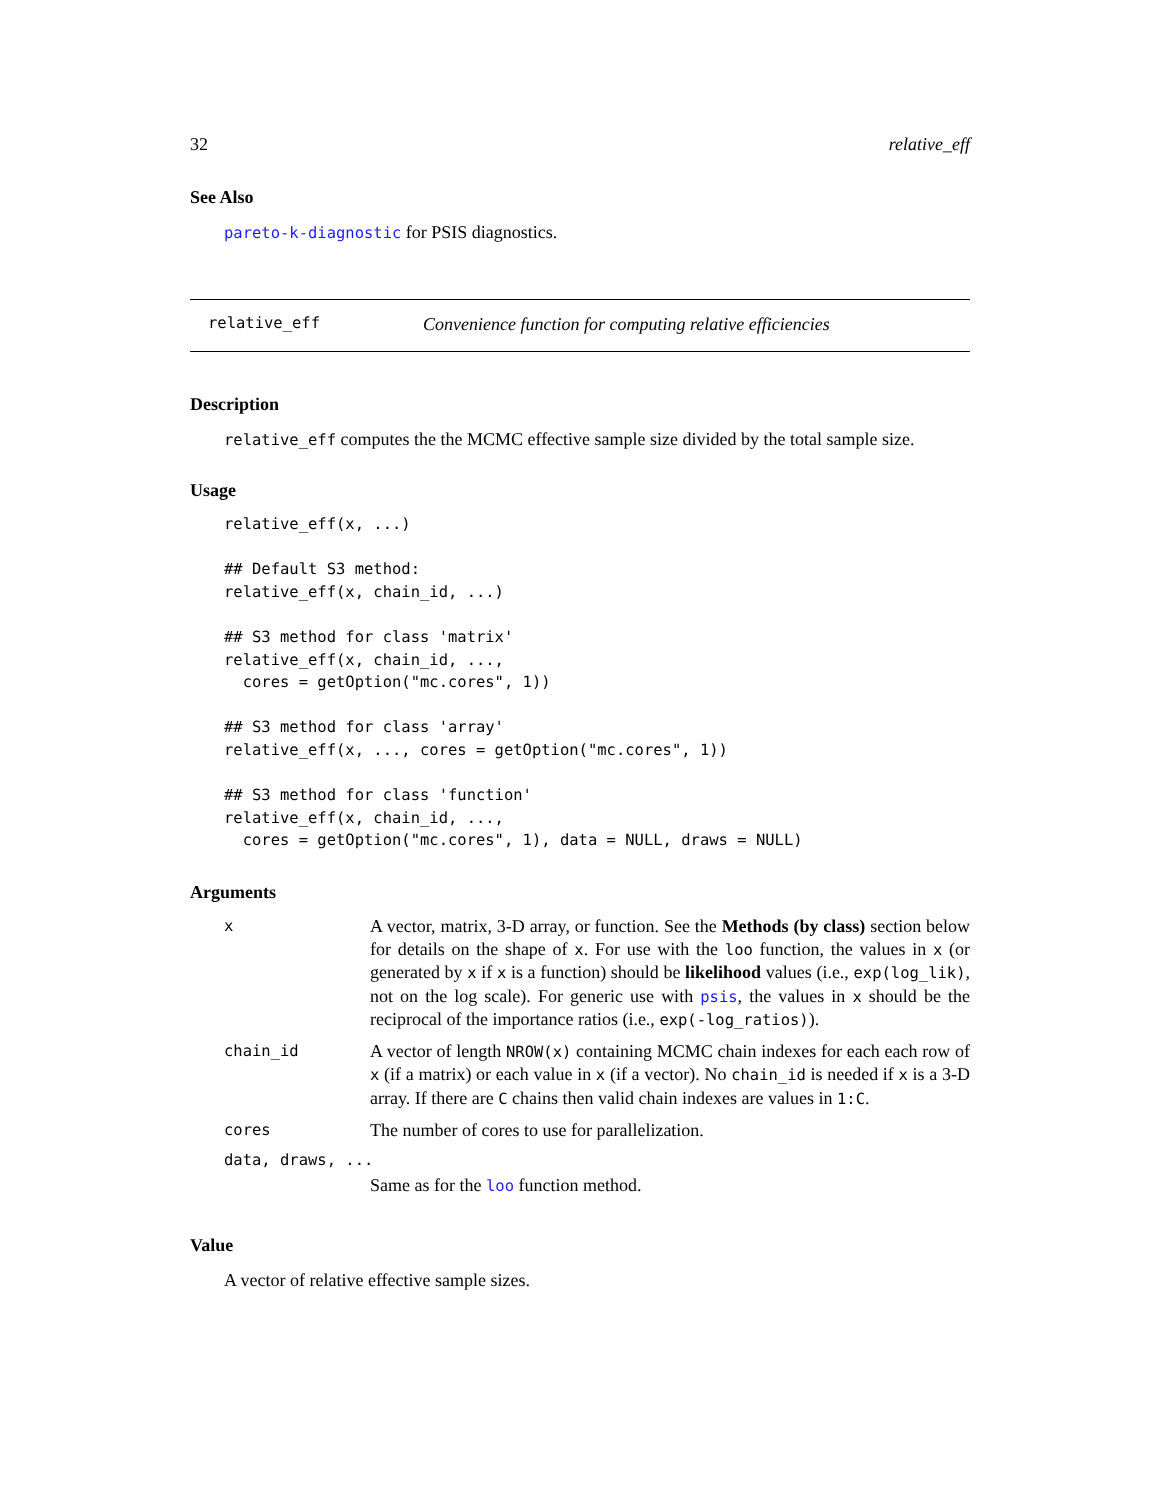32 relative_eff
See Also
pareto-k-diagnostic for PSIS diagnostics.
relative_eff Convenience function for computing relative efficiencies
Description
relative_eff computes the the MCMC effective sample size divided by the total sample size.
Usage
relative_eff(x, ...)

## Default S3 method:
relative_eff(x, chain_id, ...)

## S3 method for class 'matrix'
relative_eff(x, chain_id, ...,
  cores = getOption("mc.cores", 1))

## S3 method for class 'array'
relative_eff(x, ..., cores = getOption("mc.cores", 1))

## S3 method for class 'function'
relative_eff(x, chain_id, ...,
  cores = getOption("mc.cores", 1), data = NULL, draws = NULL)
Arguments
| x | A vector, matrix, 3-D array, or function. See the Methods (by class) section below for details on the shape of x . For use with the loo function, the values in x (or generated by x if x is a function) should be likelihood values (i.e., exp(log_lik) , not on the log scale). For generic use with psis , the values in x should be the reciprocal of the importance ratios (i.e., exp(-log_ratios) ). |
| chain_id | A vector of length NROW(x) containing MCMC chain indexes for each each row of x (if a matrix) or each value in x (if a vector). No chain_id is needed if x is a 3-D array. If there are C chains then valid chain indexes are values in 1:C . |
| cores | The number of cores to use for parallelization. |
| data, draws, ... | |
| | Same as for the loo function method. |
Value
A vector of relative effective sample sizes.